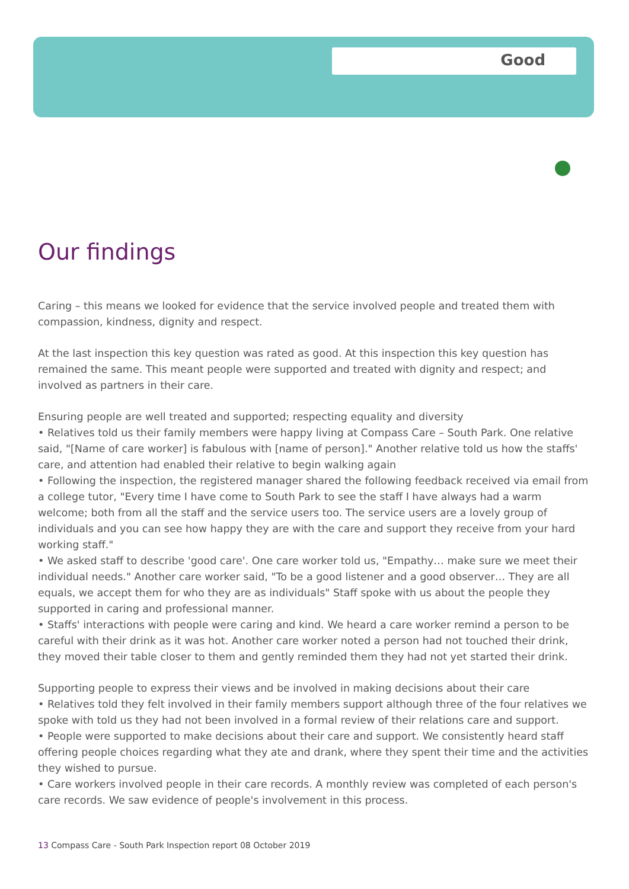Good
Our findings
Caring – this means we looked for evidence that the service involved people and treated them with compassion, kindness, dignity and respect.
At the last inspection this key question was rated as good. At this inspection this key question has remained the same. This meant people were supported and treated with dignity and respect; and involved as partners in their care.
Ensuring people are well treated and supported; respecting equality and diversity
• Relatives told us their family members were happy living at Compass Care – South Park. One relative said, "[Name of care worker] is fabulous with [name of person]." Another relative told us how the staffs' care, and attention had enabled their relative to begin walking again
• Following the inspection, the registered manager shared the following feedback received via email from a college tutor, "Every time I have come to South Park to see the staff I have always had a warm welcome; both from all the staff and the service users too. The service users are a lovely group of individuals and you can see how happy they are with the care and support they receive from your hard working staff."
• We asked staff to describe 'good care'. One care worker told us, "Empathy… make sure we meet their individual needs." Another care worker said, "To be a good listener and a good observer… They are all equals, we accept them for who they are as individuals" Staff spoke with us about the people they supported in caring and professional manner.
• Staffs' interactions with people were caring and kind. We heard a care worker remind a person to be careful with their drink as it was hot. Another care worker noted a person had not touched their drink, they moved their table closer to them and gently reminded them they had not yet started their drink.
Supporting people to express their views and be involved in making decisions about their care
• Relatives told they felt involved in their family members support although three of the four relatives we spoke with told us they had not been involved in a formal review of their relations care and support.
• People were supported to make decisions about their care and support. We consistently heard staff offering people choices regarding what they ate and drank, where they spent their time and the activities they wished to pursue.
• Care workers involved people in their care records. A monthly review was completed of each person's care records. We saw evidence of people's involvement in this process.
13 Compass Care - South Park Inspection report 08 October 2019